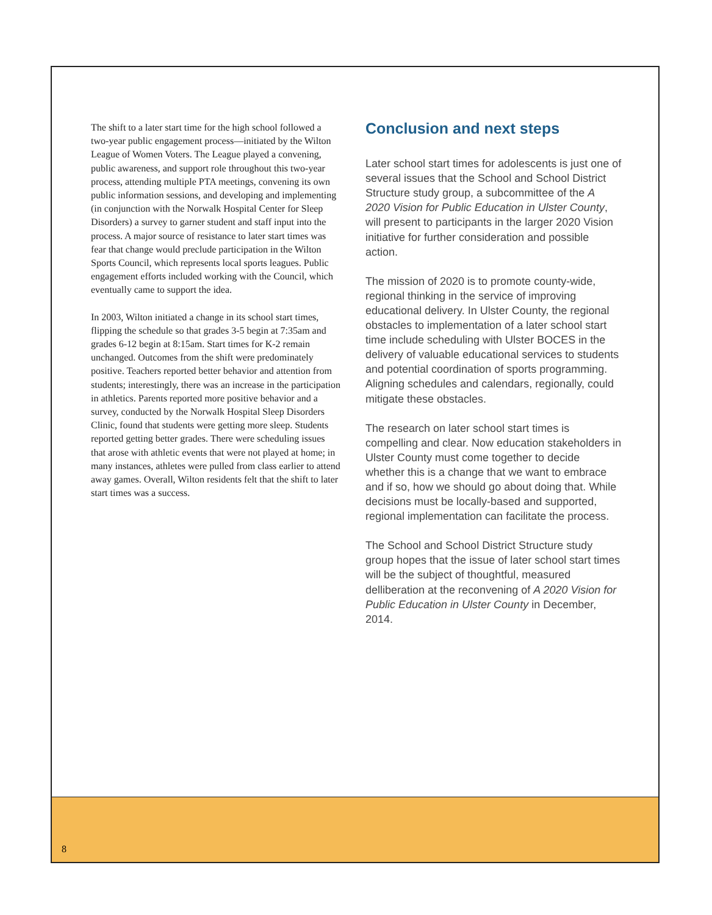The shift to a later start time for the high school followed a two-year public engagement process—initiated by the Wilton League of Women Voters. The League played a convening, public awareness, and support role throughout this two-year process, attending multiple PTA meetings, convening its own public information sessions, and developing and implementing (in conjunction with the Norwalk Hospital Center for Sleep Disorders) a survey to garner student and staff input into the process. A major source of resistance to later start times was fear that change would preclude participation in the Wilton Sports Council, which represents local sports leagues. Public engagement efforts included working with the Council, which eventually came to support the idea.
In 2003, Wilton initiated a change in its school start times, flipping the schedule so that grades 3-5 begin at 7:35am and grades 6-12 begin at 8:15am. Start times for K-2 remain unchanged. Outcomes from the shift were predominately positive. Teachers reported better behavior and attention from students; interestingly, there was an increase in the participation in athletics. Parents reported more positive behavior and a survey, conducted by the Norwalk Hospital Sleep Disorders Clinic, found that students were getting more sleep. Students reported getting better grades. There were scheduling issues that arose with athletic events that were not played at home; in many instances, athletes were pulled from class earlier to attend away games. Overall, Wilton residents felt that the shift to later start times was a success.
Conclusion and next steps
Later school start times for adolescents is just one of several issues that the School and School District Structure study group, a subcommittee of the A 2020 Vision for Public Education in Ulster County, will present to participants in the larger 2020 Vision initiative for further consideration and possible action.
The mission of 2020 is to promote county-wide, regional thinking in the service of improving educational delivery. In Ulster County, the regional obstacles to implementation of a later school start time include scheduling with Ulster BOCES in the delivery of valuable educational services to students and potential coordination of sports programming. Aligning schedules and calendars, regionally, could mitigate these obstacles.
The research on later school start times is compelling and clear. Now education stakeholders in Ulster County must come together to decide whether this is a change that we want to embrace and if so, how we should go about doing that. While decisions must be locally-based and supported, regional implementation can facilitate the process.
The School and School District Structure study group hopes that the issue of later school start times will be the subject of thoughtful, measured delliberation at the reconvening of A 2020 Vision for Public Education in Ulster County in December, 2014.
8